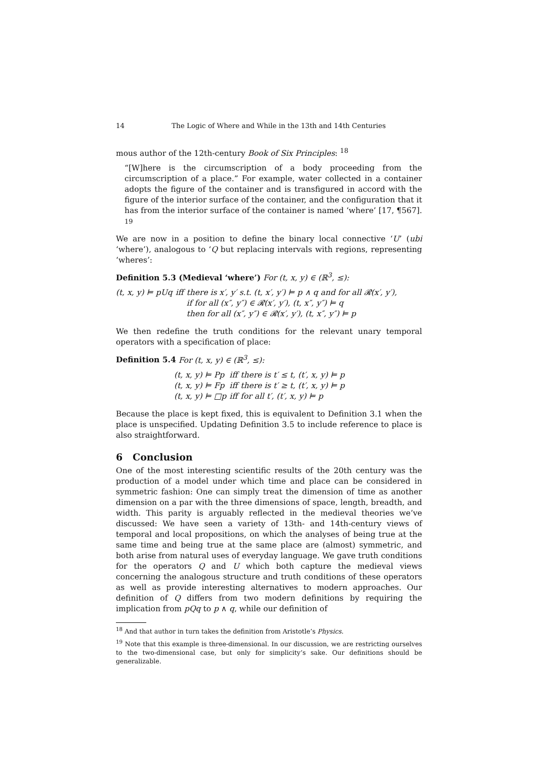14 The Logic of Where and While in the 13th and 14th Centuries
mous author of the 12th-century Book of Six Principles: <sup>18</sup>
“[W]here is the circumscription of a body proceeding from the circumscription of a place.” For example, water collected in a container adopts the figure of the container and is transfigured in accord with the figure of the interior surface of the container, and the configuration that it has from the interior surface of the container is named ‘where’ [17, ¶567]. <sup>19</sup>
We are now in a position to define the binary local connective ‘U’ (ubi ‘where’), analogous to ‘Q but replacing intervals with regions, representing ‘wheres’:
Definition 5.3 (Medieval ‘where’) For (t, x, y) ∈ (ℝ<sup>3</sup>, ≤):
| (t, x, y) ⊨ pUq | iff | there is x′, y′ s.t. (t, x′, y′) ⊨ p ∧ q and for all 𝓡(x′, y′), |
| | | if for all (x″, y″) ∈ 𝓡(x′, y′), (t, x″, y″) ⊨ q |
| | | then for all (x″, y″) ∈ 𝓡(x′, y′), (t, x″, y″) ⊨ p |
We then redefine the truth conditions for the relevant unary temporal operators with a specification of place:
Definition 5.4 For (t, x, y) ∈ (ℝ<sup>3</sup>, ≤):
| (t, x, y) ⊨ Pp | iff | there is t′ ≤ t, (t′, x, y) ⊨ p |
| (t, x, y) ⊨ Fp | iff | there is t′ ≥ t, (t′, x, y) ⊨ p |
| (t, x, y) ⊨ □p | iff | for all t′, (t′, x, y) ⊨ p |
Because the place is kept fixed, this is equivalent to Definition 3.1 when the place is unspecified. Updating Definition 3.5 to include reference to place is also straightforward.
6 Conclusion
One of the most interesting scientific results of the 20th century was the production of a model under which time and place can be considered in symmetric fashion: One can simply treat the dimension of time as another dimension on a par with the three dimensions of space, length, breadth, and width. This parity is arguably reflected in the medieval theories we’ve discussed: We have seen a variety of 13th- and 14th-century views of temporal and local propositions, on which the analyses of being true at the same time and being true at the same place are (almost) symmetric, and both arise from natural uses of everyday language. We gave truth conditions for the operators Q and U which both capture the medieval views concerning the analogous structure and truth conditions of these operators as well as provide interesting alternatives to modern approaches. Our definition of Q differs from two modern definitions by requiring the implication from pQq to p ∧ q, while our definition of
<sup>18</sup> And that author in turn takes the definition from Aristotle’s Physics.
<sup>19</sup> Note that this example is three-dimensional. In our discussion, we are restricting ourselves to the two-dimensional case, but only for simplicity’s sake. Our definitions should be generalizable.